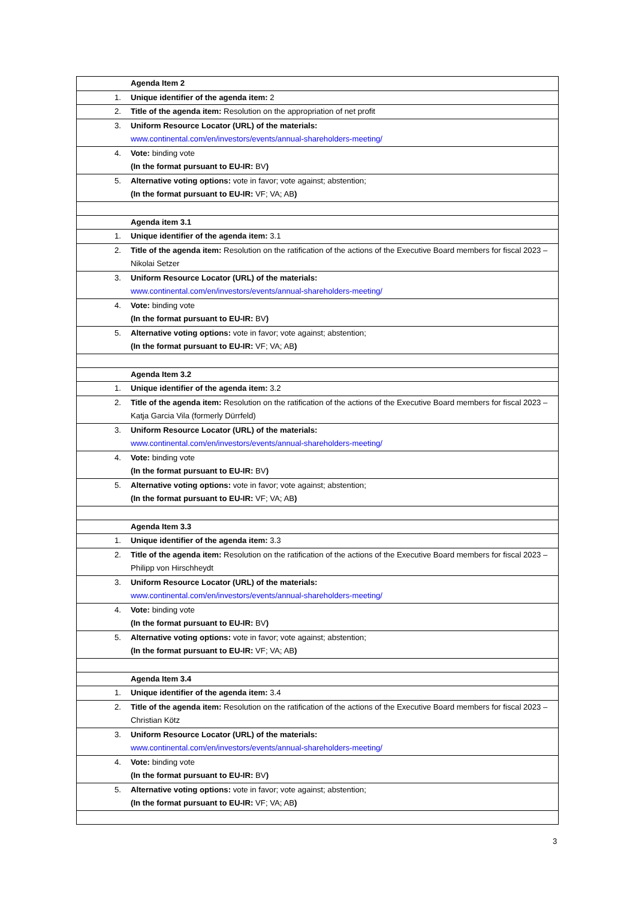| | Agenda Item 2 |
| 1. | Unique identifier of the agenda item: 2 |
| 2. | Title of the agenda item: Resolution on the appropriation of net profit |
| 3. | Uniform Resource Locator (URL) of the materials: www.continental.com/en/investors/events/annual-shareholders-meeting/ |
| 4. | Vote: binding vote (In the format pursuant to EU-IR: BV ) |
| 5. | Alternative voting options: vote in favor; vote against; abstention; (In the format pursuant to EU-IR: VF; VA; AB ) |
| | Agenda item 3.1 |
| 1. | Unique identifier of the agenda item: 3.1 |
| 2. | Title of the agenda item: Resolution on the ratification of the actions of the Executive Board members for fiscal 2023 – Nikolai Setzer |
| 3. | Uniform Resource Locator (URL) of the materials: www.continental.com/en/investors/events/annual-shareholders-meeting/ |
| 4. | Vote: binding vote (In the format pursuant to EU-IR: BV ) |
| 5. | Alternative voting options: vote in favor; vote against; abstention; (In the format pursuant to EU-IR: VF; VA; AB ) |
| | Agenda Item 3.2 |
| 1. | Unique identifier of the agenda item: 3.2 |
| 2. | Title of the agenda item: Resolution on the ratification of the actions of the Executive Board members for fiscal 2023 – Katja Garcia Vila (formerly Dürrfeld) |
| 3. | Uniform Resource Locator (URL) of the materials: www.continental.com/en/investors/events/annual-shareholders-meeting/ |
| 4. | Vote: binding vote (In the format pursuant to EU-IR: BV ) |
| 5. | Alternative voting options: vote in favor; vote against; abstention; (In the format pursuant to EU-IR: VF; VA; AB ) |
| | Agenda Item 3.3 |
| 1. | Unique identifier of the agenda item: 3.3 |
| 2. | Title of the agenda item: Resolution on the ratification of the actions of the Executive Board members for fiscal 2023 – Philipp von Hirschheydt |
| 3. | Uniform Resource Locator (URL) of the materials: www.continental.com/en/investors/events/annual-shareholders-meeting/ |
| 4. | Vote: binding vote (In the format pursuant to EU-IR: BV ) |
| 5. | Alternative voting options: vote in favor; vote against; abstention; (In the format pursuant to EU-IR: VF; VA; AB ) |
| | Agenda Item 3.4 |
| 1. | Unique identifier of the agenda item: 3.4 |
| 2. | Title of the agenda item: Resolution on the ratification of the actions of the Executive Board members for fiscal 2023 – Christian Kötz |
| 3. | Uniform Resource Locator (URL) of the materials: www.continental.com/en/investors/events/annual-shareholders-meeting/ |
| 4. | Vote: binding vote (In the format pursuant to EU-IR: BV ) |
| 5. | Alternative voting options: vote in favor; vote against; abstention; (In the format pursuant to EU-IR: VF; VA; AB ) |
3